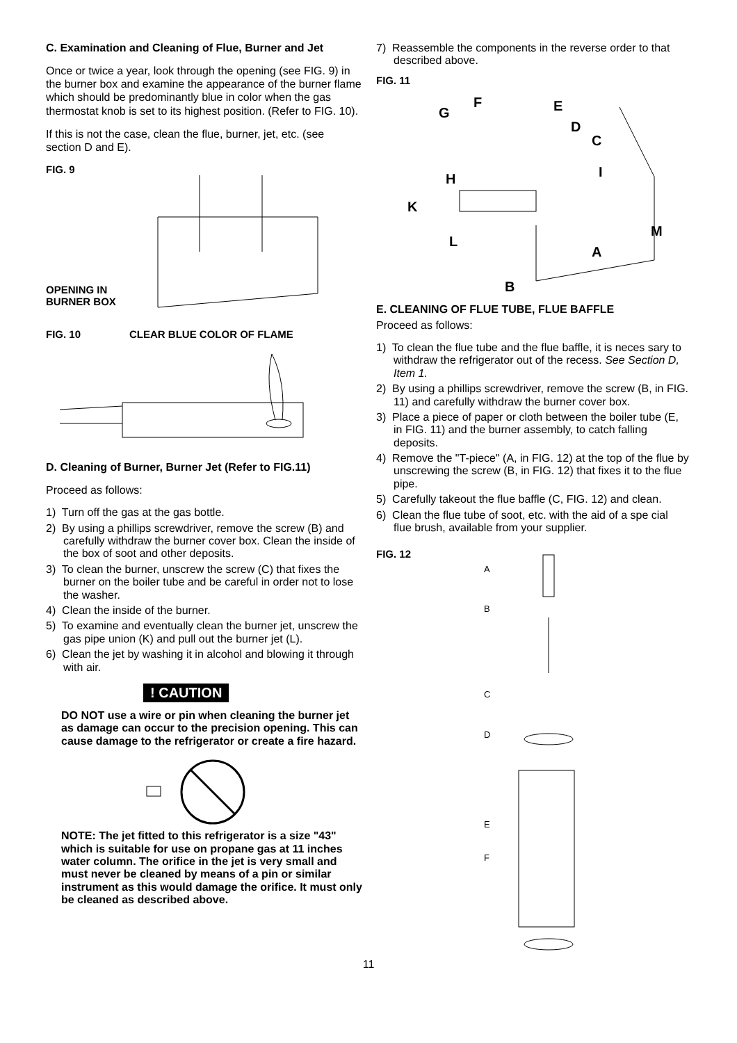C. Examination and Cleaning of Flue, Burner and Jet
Once or twice a year, look through the opening (see FIG. 9) in the burner box and examine the appearance of the burner flame which should be predominantly blue in color when the gas thermostat knob is set to its highest position. (Refer to FIG. 10).
If this is not the case, clean the flue, burner, jet, etc. (see section D and E).
FIG. 9
OPENING IN
BURNER BOX
FIG. 10 CLEAR BLUE COLOR OF FLAME
D. Cleaning of Burner, Burner Jet (Refer to FIG.11)
Proceed as follows:
1) Turn off the gas at the gas bottle.
2) By using a phillips screwdriver, remove the screw (B) and carefully withdraw the burner cover box. Clean the inside of the box of soot and other deposits.
3) To clean the burner, unscrew the screw (C) that fixes the burner on the boiler tube and be careful in order not to lose the washer.
4) Clean the inside of the burner.
5) To examine and eventually clean the burner jet, unscrew the gas pipe union (K) and pull out the burner jet (L).
6) Clean the jet by washing it in alcohol and blowing it through with air.
! CAUTION
DO NOT use a wire or pin when cleaning the burner jet as damage can occur to the precision opening. This can cause damage to the refrigerator or create a fire hazard.
NOTE: The jet fitted to this refrigerator is a size "43" which is suitable for use on propane gas at 11 inches water column. The orifice in the jet is very small and must never be cleaned by means of a pin or similar instrument as this would damage the orifice. It must only be cleaned as described above.
7) Reassemble the components in the reverse order to that described above.
FIG. 11
F
G
E
D
C
I
H
K
L
M
A
B
E. CLEANING OF FLUE TUBE, FLUE BAFFLE
Proceed as follows:
1) To clean the flue tube and the flue baffle, it is neces sary to withdraw the refrigerator out of the recess. See Section D, Item 1.
2) By using a phillips screwdriver, remove the screw (B, in FIG. 11) and carefully withdraw the burner cover box.
3) Place a piece of paper or cloth between the boiler tube (E, in FIG. 11) and the burner assembly, to catch falling deposits.
4) Remove the "T-piece" (A, in FIG. 12) at the top of the flue by unscrewing the screw (B, in FIG. 12) that fixes it to the flue pipe.
5) Carefully takeout the flue baffle (C, FIG. 12) and clean.
6) Clean the flue tube of soot, etc. with the aid of a spe cial flue brush, available from your supplier.
FIG. 12
A
B
C
D
E
F
11